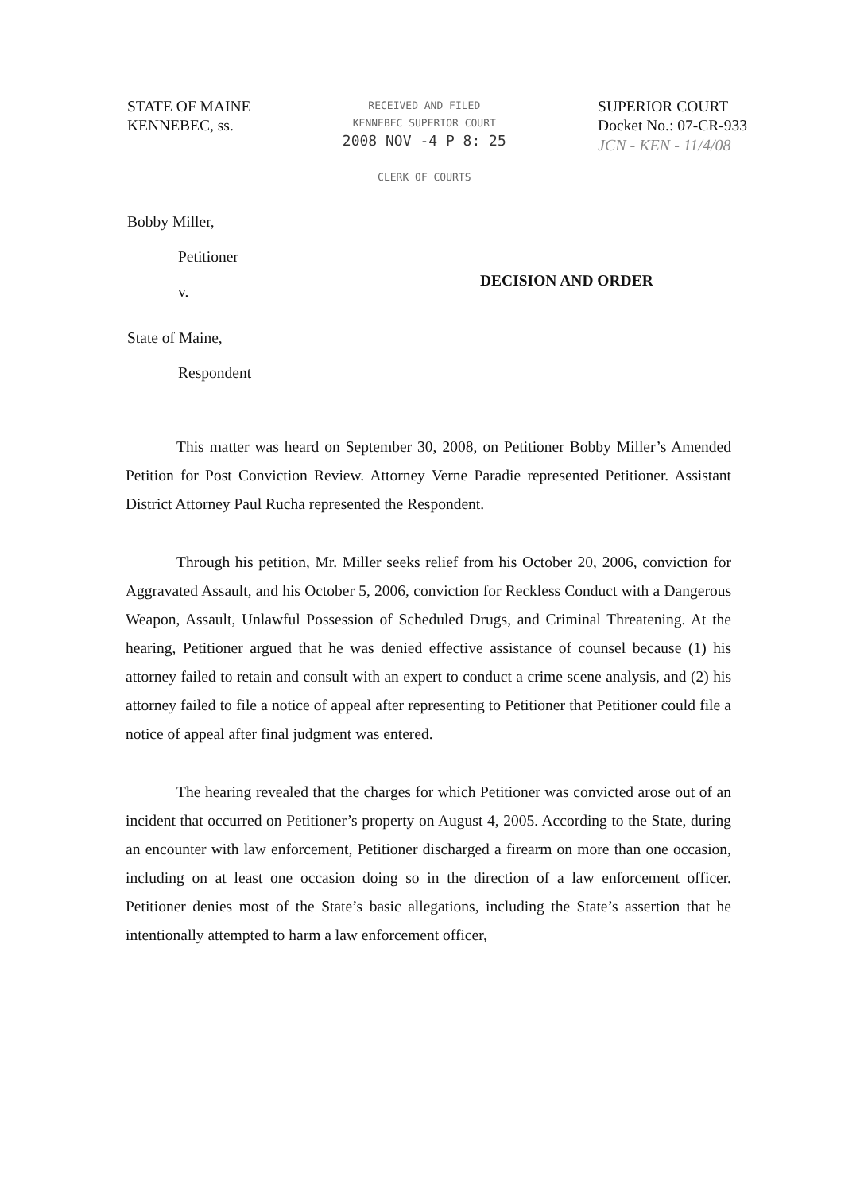STATE OF MAINE
KENNEBEC, ss.
RECEIVED AND FILED
KENNEBEC SUPERIOR COURT
2008 NOV -4 P 8: 25
CLERK OF COURTS
SUPERIOR COURT
Docket No.: 07-CR-933
JCN - KEN - 11/4/08
Bobby Miller,
Petitioner
v.
State of Maine,
Respondent
DECISION AND ORDER
This matter was heard on September 30, 2008, on Petitioner Bobby Miller’s Amended Petition for Post Conviction Review. Attorney Verne Paradie represented Petitioner. Assistant District Attorney Paul Rucha represented the Respondent.
Through his petition, Mr. Miller seeks relief from his October 20, 2006, conviction for Aggravated Assault, and his October 5, 2006, conviction for Reckless Conduct with a Dangerous Weapon, Assault, Unlawful Possession of Scheduled Drugs, and Criminal Threatening. At the hearing, Petitioner argued that he was denied effective assistance of counsel because (1) his attorney failed to retain and consult with an expert to conduct a crime scene analysis, and (2) his attorney failed to file a notice of appeal after representing to Petitioner that Petitioner could file a notice of appeal after final judgment was entered.
The hearing revealed that the charges for which Petitioner was convicted arose out of an incident that occurred on Petitioner’s property on August 4, 2005. According to the State, during an encounter with law enforcement, Petitioner discharged a firearm on more than one occasion, including on at least one occasion doing so in the direction of a law enforcement officer. Petitioner denies most of the State’s basic allegations, including the State’s assertion that he intentionally attempted to harm a law enforcement officer,